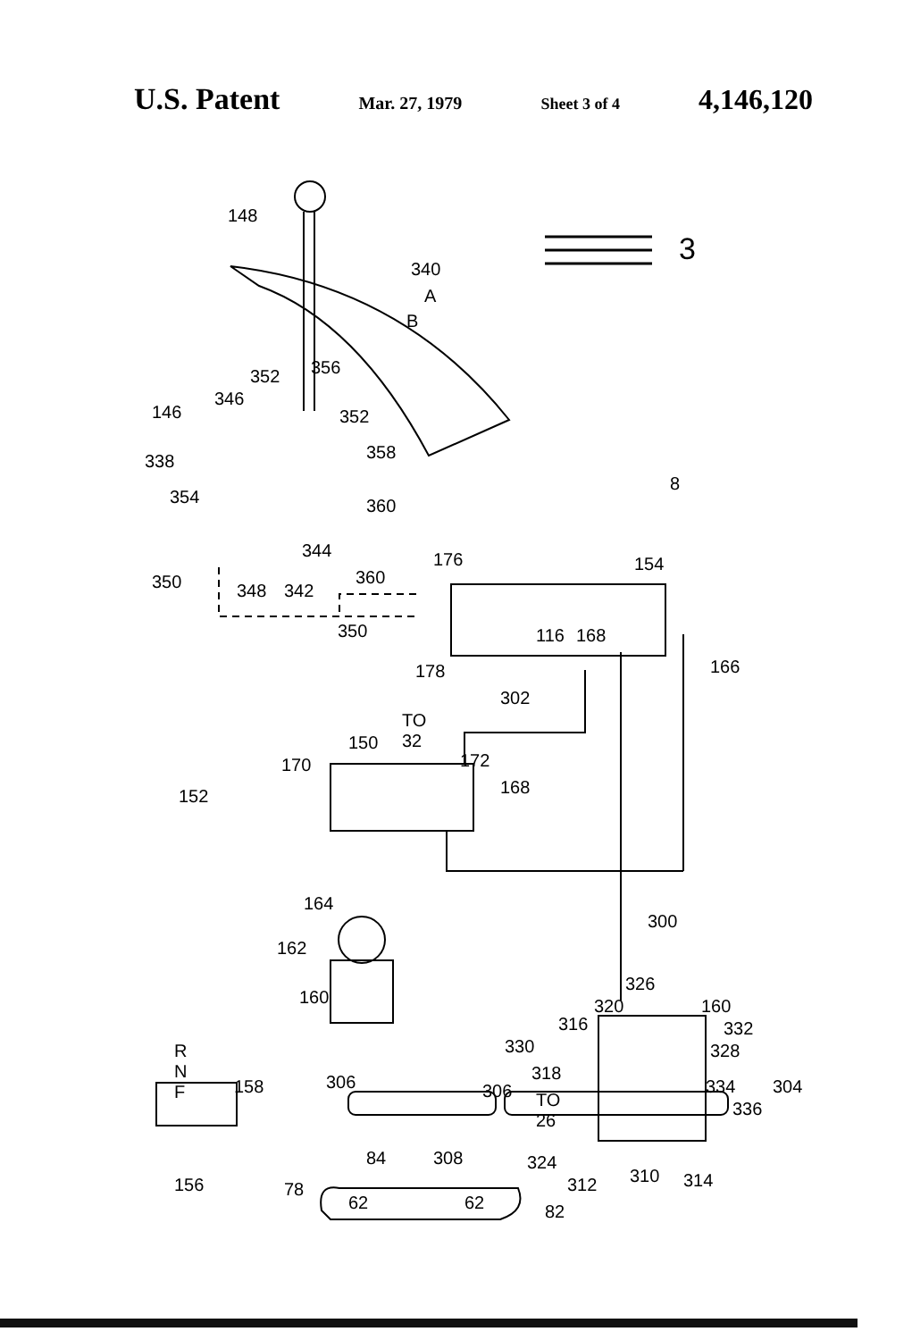U.S. Patent Mar. 27, 1979 Sheet 3 of 4 4,146,120
3
148
340
A
B
352 356
346
146 352
358 338
354
8
360
344 176 154
350 348 342
360
350 116 168
178 166
302
TO 32
150
172 170
168 152
164
300
162
160
326
320 160
316 332
330 328 R N F
158 306 318
334 304 306 TO 26 336
156
84 308 324
312 310 314 78
62 62 82